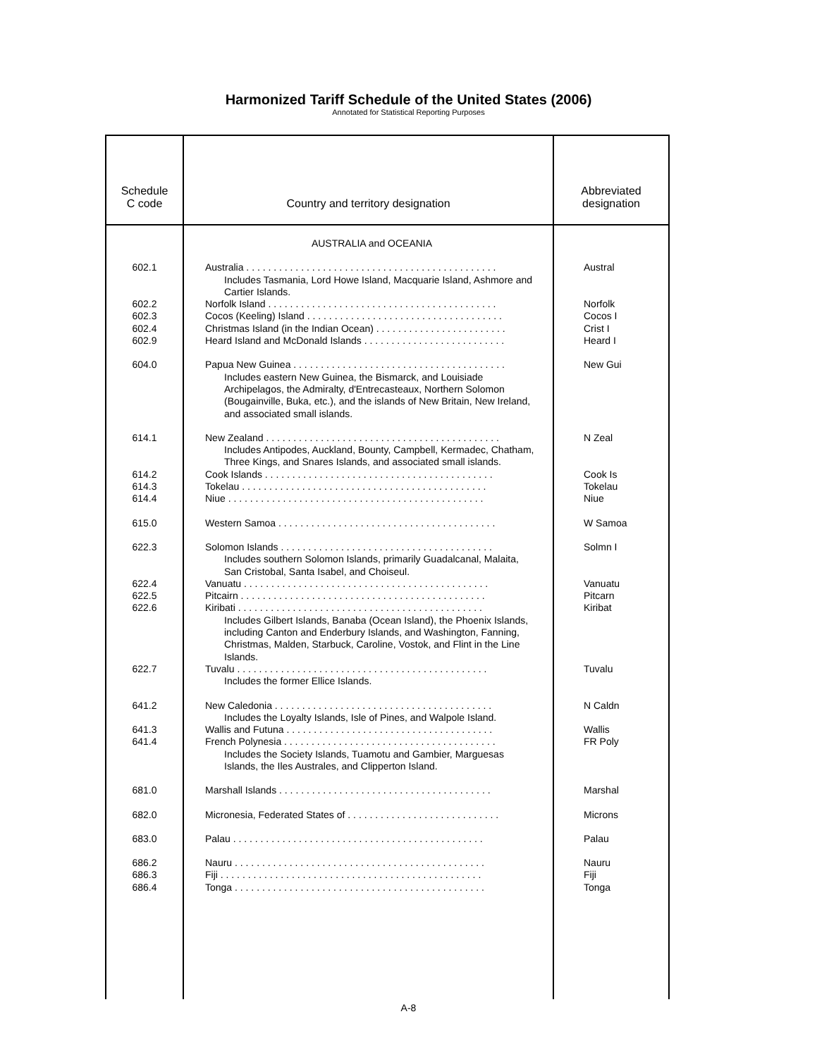Harmonized Tariff Schedule of the United States (2006)
Annotated for Statistical Reporting Purposes
| Schedule C code | Country and territory designation | Abbreviated designation |
| --- | --- | --- |
| | AUSTRALIA and OCEANIA | |
| 602.1 | Australia . . . . . . . . . . . . . . . . . . . . . . . . . . . . . . . . . . . . . . . . . . . . . . Includes Tasmania, Lord Howe Island, Macquarie Island, Ashmore and Cartier Islands. | Austral |
| 602.2 | Norfolk Island . . . . . . . . . . . . . . . . . . . . . . . . . . . . . . . . . . . . . . . . . . | Norfolk |
| 602.3 | Cocos (Keeling) Island . . . . . . . . . . . . . . . . . . . . . . . . . . . . . . . . . . . . | Cocos I |
| 602.4 | Christmas Island (in the Indian Ocean) . . . . . . . . . . . . . . . . . . . . . . . . | Crist I |
| 602.9 | Heard Island and McDonald Islands . . . . . . . . . . . . . . . . . . . . . . . . . . | Heard I |
| 604.0 | Papua New Guinea . . . . . . . . . . . . . . . . . . . . . . . . . . . . . . . . . . . . . . . Includes eastern New Guinea, the Bismarck, and Louisiade Archipelagos, the Admiralty, d'Entrecasteaux, Northern Solomon (Bougainville, Buka, etc.), and the islands of New Britain, New Ireland, and associated small islands. | New Gui |
| 614.1 | New Zealand . . . . . . . . . . . . . . . . . . . . . . . . . . . . . . . . . . . . . . . . . . . Includes Antipodes, Auckland, Bounty, Campbell, Kermadec, Chatham, Three Kings, and Snares Islands, and associated small islands. | N Zeal |
| 614.2 | Cook Islands . . . . . . . . . . . . . . . . . . . . . . . . . . . . . . . . . . . . . . . . . . | Cook Is |
| 614.3 | Tokelau . . . . . . . . . . . . . . . . . . . . . . . . . . . . . . . . . . . . . . . . . . . . . | Tokelau |
| 614.4 | Niue . . . . . . . . . . . . . . . . . . . . . . . . . . . . . . . . . . . . . . . . . . . . . . . | Niue |
| 615.0 | Western Samoa . . . . . . . . . . . . . . . . . . . . . . . . . . . . . . . . . . . . . . . . | W Samoa |
| 622.3 | Solomon Islands . . . . . . . . . . . . . . . . . . . . . . . . . . . . . . . . . . . . . . . Includes southern Solomon Islands, primarily Guadalcanal, Malaita, San Cristobal, Santa Isabel, and Choiseul. | Solmn I |
| 622.4 | Vanuatu . . . . . . . . . . . . . . . . . . . . . . . . . . . . . . . . . . . . . . . . . . . . . | Vanuatu |
| 622.5 | Pitcairn . . . . . . . . . . . . . . . . . . . . . . . . . . . . . . . . . . . . . . . . . . . . . | Pitcarn |
| 622.6 | Kiribati . . . . . . . . . . . . . . . . . . . . . . . . . . . . . . . . . . . . . . . . . . . . . Includes Gilbert Islands, Banaba (Ocean Island), the Phoenix Islands, including Canton and Enderbury Islands, and Washington, Fanning, Christmas, Malden, Starbuck, Caroline, Vostok, and Flint in the Line Islands. | Kiribat |
| 622.7 | Tuvalu . . . . . . . . . . . . . . . . . . . . . . . . . . . . . . . . . . . . . . . . . . . . . . Includes the former Ellice Islands. | Tuvalu |
| 641.2 | New Caledonia . . . . . . . . . . . . . . . . . . . . . . . . . . . . . . . . . . . . . . . . Includes the Loyalty Islands, Isle of Pines, and Walpole Island. | N Caldn |
| 641.3 | Wallis and Futuna . . . . . . . . . . . . . . . . . . . . . . . . . . . . . . . . . . . . . . | Wallis |
| 641.4 | French Polynesia . . . . . . . . . . . . . . . . . . . . . . . . . . . . . . . . . . . . . . . Includes the Society Islands, Tuamotu and Gambier, Marguesas Islands, the Iles Australes, and Clipperton Island. | FR Poly |
| 681.0 | Marshall Islands . . . . . . . . . . . . . . . . . . . . . . . . . . . . . . . . . . . . . . . | Marshal |
| 682.0 | Micronesia, Federated States of . . . . . . . . . . . . . . . . . . . . . . . . . . . . | Microns |
| 683.0 | Palau . . . . . . . . . . . . . . . . . . . . . . . . . . . . . . . . . . . . . . . . . . . . . . | Palau |
| 686.2 | Nauru . . . . . . . . . . . . . . . . . . . . . . . . . . . . . . . . . . . . . . . . . . . . . . | Nauru |
| 686.3 | Fiji . . . . . . . . . . . . . . . . . . . . . . . . . . . . . . . . . . . . . . . . . . . . . . . . | Fiji |
| 686.4 | Tonga . . . . . . . . . . . . . . . . . . . . . . . . . . . . . . . . . . . . . . . . . . . . . . | Tonga |
A-8